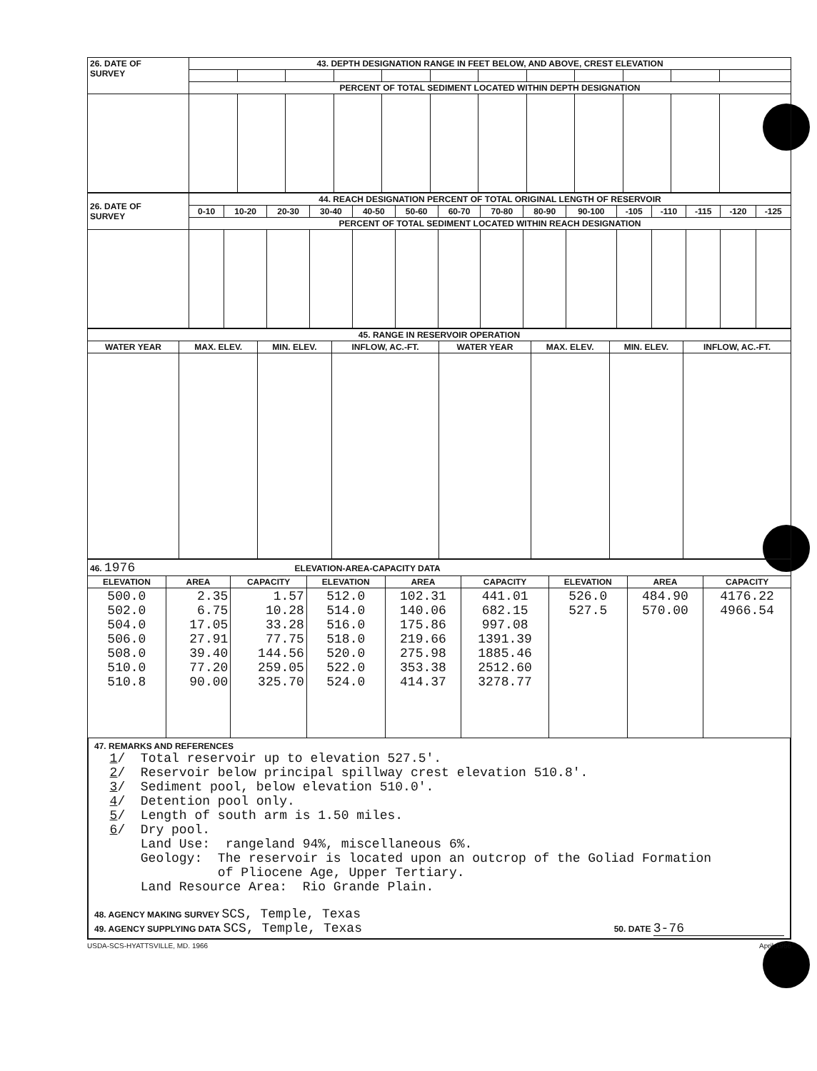| 26. DATE OF SURVEY | 43. DEPTH DESIGNATION RANGE IN FEET BELOW, AND ABOVE, CREST ELEVATION | | | | | | | | | | | |
| | PERCENT OF TOTAL SEDIMENT LOCATED WITHIN DEPTH DESIGNATION | | | | | | | | | | | |
| 26. DATE OF SURVEY | 44. REACH DESIGNATION PERCENT OF TOTAL ORIGINAL LENGTH OF RESERVOIR | | | | | | | | | | | | | | |
| | 0-10 | 10-20 | 20-30 | 30-40 | 40-50 | 50-60 | 60-70 | 70-80 | 80-90 | 90-100 | -105 | -110 | -115 | -120 | -125 |
| | PERCENT OF TOTAL SEDIMENT LOCATED WITHIN REACH DESIGNATION | | | | | | | | | | | | | | |
| 45. RANGE IN RESERVOIR OPERATION | | | | | | | |
| WATER YEAR | MAX. ELEV. | MIN. ELEV. | INFLOW, AC.-FT. | WATER YEAR | MAX. ELEV. | MIN. ELEV. | INFLOW, AC.-FT. |
| 46. 1976 ELEVATION-AREA-CAPACITY DATA | | | | | | | | |
| ELEVATION | AREA | CAPACITY | ELEVATION | AREA | CAPACITY | ELEVATION | AREA | CAPACITY |
| 500.0 502.0 504.0 506.0 508.0 510.0 510.8 | 2.35 6.75 17.05 27.91 39.40 77.20 90.00 | 1.57 10.28 33.28 77.75 144.56 259.05 325.70 | 512.0 514.0 516.0 518.0 520.0 522.0 524.0 | 102.31 140.06 175.86 219.66 275.98 353.38 414.37 | 441.01 682.15 997.08 1391.39 1885.46 2512.60 3278.77 | 526.0 527.5 | 484.90 570.00 | 4176.22 4966.54 |
47. REMARKS AND REFERENCES
1/ Total reservoir up to elevation 527.5'. 2/ Reservoir below principal spillway crest elevation 510.8'. 3/ Sediment pool, below elevation 510.0'. 4/ Detention pool only. 5/ Length of south arm is 1.50 miles. 6/ Dry pool. Land Use: rangeland 94%, miscellaneous 6%. Geology: The reservoir is located upon an outcrop of the Goliad Formation of Pliocene Age, Upper Tertiary. Land Resource Area: Rio Grande Plain.
48. AGENCY MAKING SURVEY SCS, Temple, Texas
49. AGENCY SUPPLYING DATA SCS, Temple, Texas 50. DATE 3-76
USDA-SCS-HYATTSVILLE, MD. 1966 April 1966